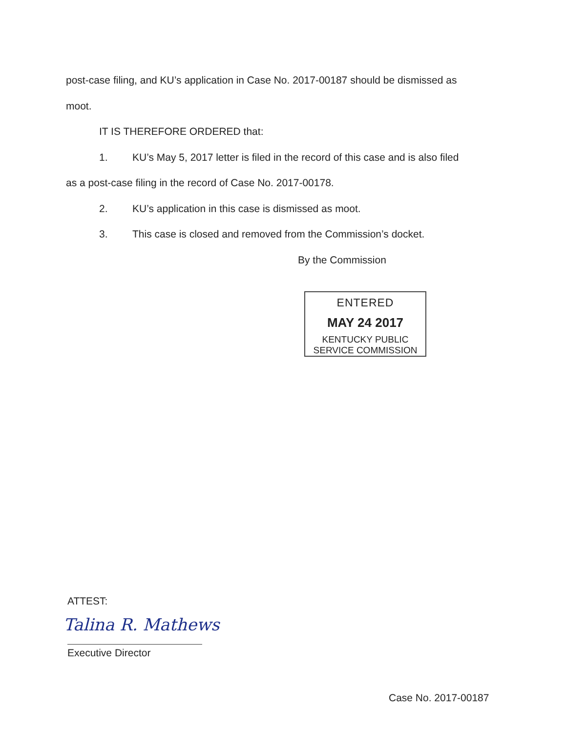post-case filing, and KU’s application in Case No. 2017-00187 should be dismissed as
moot.
IT IS THEREFORE ORDERED that:
1. KU’s May 5, 2017 letter is filed in the record of this case and is also filed
as a post-case filing in the record of Case No. 2017-00178.
2. KU’s application in this case is dismissed as moot.
3. This case is closed and removed from the Commission’s docket.
By the Commission
ENTERED
MAY 24 2017
KENTUCKY PUBLIC
SERVICE COMMISSION
ATTEST:
Talina R. Mathews
Executive Director
Case No. 2017-00187